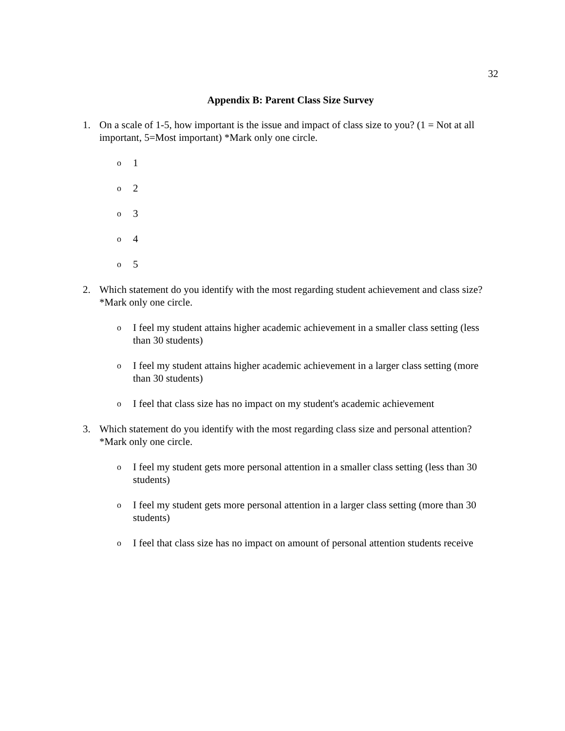32
Appendix B: Parent Class Size Survey
1. On a scale of 1-5, how important is the issue and impact of class size to you? (1 = Not at all important, 5=Most important) *Mark only one circle.
o 1
o 2
o 3
o 4
o 5
2. Which statement do you identify with the most regarding student achievement and class size? *Mark only one circle.
o I feel my student attains higher academic achievement in a smaller class setting (less than 30 students)
o I feel my student attains higher academic achievement in a larger class setting (more than 30 students)
o I feel that class size has no impact on my student's academic achievement
3. Which statement do you identify with the most regarding class size and personal attention? *Mark only one circle.
o I feel my student gets more personal attention in a smaller class setting (less than 30 students)
o I feel my student gets more personal attention in a larger class setting (more than 30 students)
o I feel that class size has no impact on amount of personal attention students receive